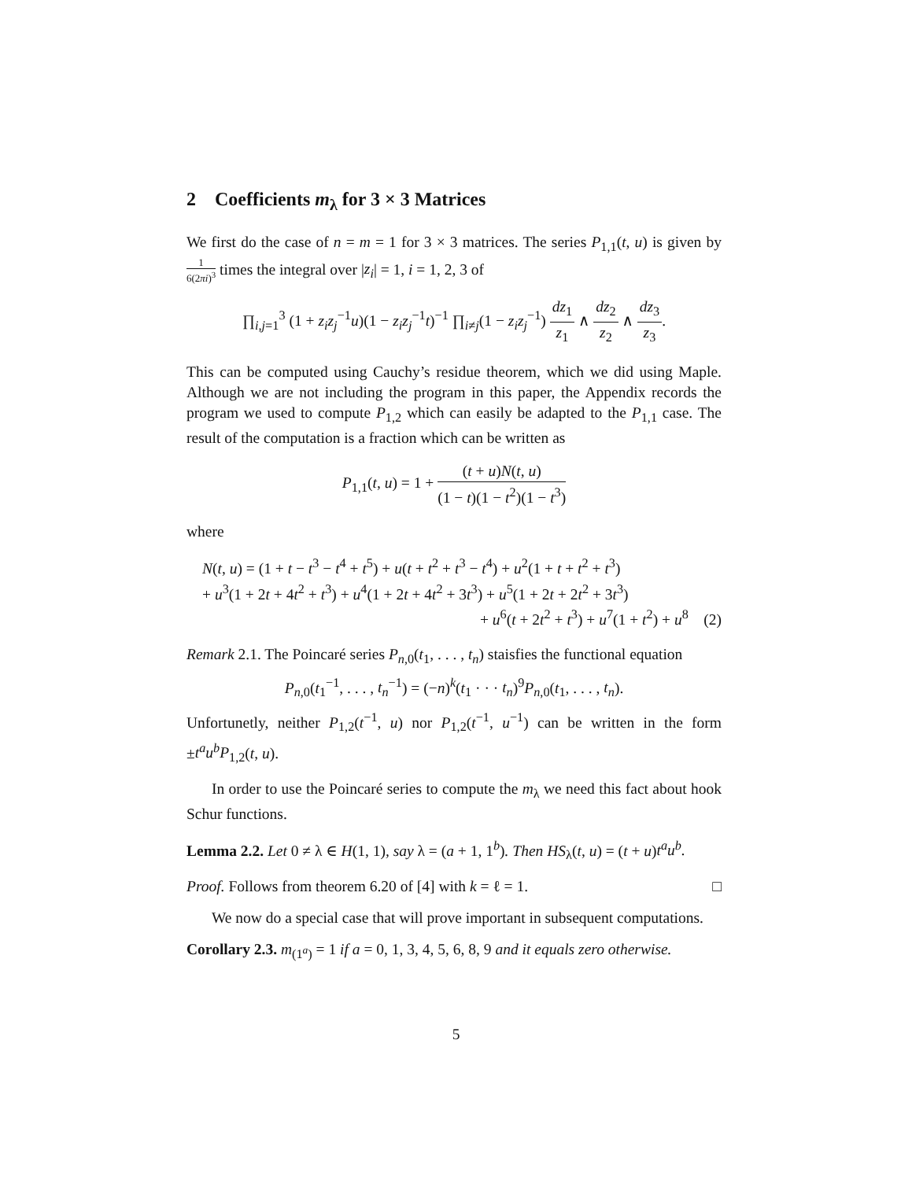2 Coefficients m<sub>λ</sub> for 3 × 3 Matrices
We first do the case of n = m = 1 for 3 × 3 matrices. The series P<sub>1,1</sub>(t, u) is given by 1 6(2πi)<sup>3</sup> times the integral over |z<sub>i</sub>| = 1, i = 1, 2, 3 of
∏<sub>i,j=1</sub><sup>3</sup> (1 + z<sub>i</sub>z<sub>j</sub><sup>−1</sup>u)(1 − z<sub>i</sub>z<sub>j</sub><sup>−1</sup>t)<sup>−1</sup> ∏<sub>i≠j</sub>(1 − z<sub>i</sub>z<sub>j</sub><sup>−1</sup>) dz<sub>1</sub> z<sub>1</sub> ∧ dz<sub>2</sub> z<sub>2</sub> ∧ dz<sub>3</sub> z<sub>3</sub>.
This can be computed using Cauchy’s residue theorem, which we did using Maple. Although we are not including the program in this paper, the Appendix records the program we used to compute P<sub>1,2</sub> which can easily be adapted to the P<sub>1,1</sub> case. The result of the computation is a fraction which can be written as
P<sub>1,1</sub>(t, u) = 1 + (t + u)N(t, u) (1 − t)(1 − t<sup>2</sup>)(1 − t<sup>3</sup>)
where
N(t, u) = (1 + t − t<sup>3</sup> − t<sup>4</sup> + t<sup>5</sup>) + u(t + t<sup>2</sup> + t<sup>3</sup> − t<sup>4</sup>) + u<sup>2</sup>(1 + t + t<sup>2</sup> + t<sup>3</sup>)
+ u<sup>3</sup>(1 + 2t + 4t<sup>2</sup> + t<sup>3</sup>) + u<sup>4</sup>(1 + 2t + 4t<sup>2</sup> + 3t<sup>3</sup>) + u<sup>5</sup>(1 + 2t + 2t<sup>2</sup> + 3t<sup>3</sup>)
+ u<sup>6</sup>(t + 2t<sup>2</sup> + t<sup>3</sup>) + u<sup>7</sup>(1 + t<sup>2</sup>) + u<sup>8</sup> (2)
Remark 2.1. The Poincaré series P<sub>n,0</sub>(t<sub>1</sub>, . . . , t<sub>n</sub>) staisfies the functional equation
P<sub>n,0</sub>(t<sub>1</sub><sup>−1</sup>, . . . , t<sub>n</sub><sup>−1</sup>) = (−n)<sup>k</sup>(t<sub>1</sub> · · · t<sub>n</sub>)<sup>9</sup>P<sub>n,0</sub>(t<sub>1</sub>, . . . , t<sub>n</sub>).
Unfortunetly, neither P<sub>1,2</sub>(t<sup>−1</sup>, u) nor P<sub>1,2</sub>(t<sup>−1</sup>, u<sup>−1</sup>) can be written in the form ±t<sup>a</sup>u<sup>b</sup>P<sub>1,2</sub>(t, u).
In order to use the Poincaré series to compute the m<sub>λ</sub> we need this fact about hook Schur functions.
Lemma 2.2. Let 0 ≠ λ ∈ H(1, 1), say λ = (a + 1, 1<sup>b</sup>). Then HS<sub>λ</sub>(t, u) = (t + u)t<sup>a</sup>u<sup>b</sup>.
Proof. Follows from theorem 6.20 of [4] with k = ℓ = 1. □
We now do a special case that will prove important in subsequent computations.
Corollary 2.3. m<sub>(1<sup>a</sup>)</sub> = 1 if a = 0, 1, 3, 4, 5, 6, 8, 9 and it equals zero otherwise.
5